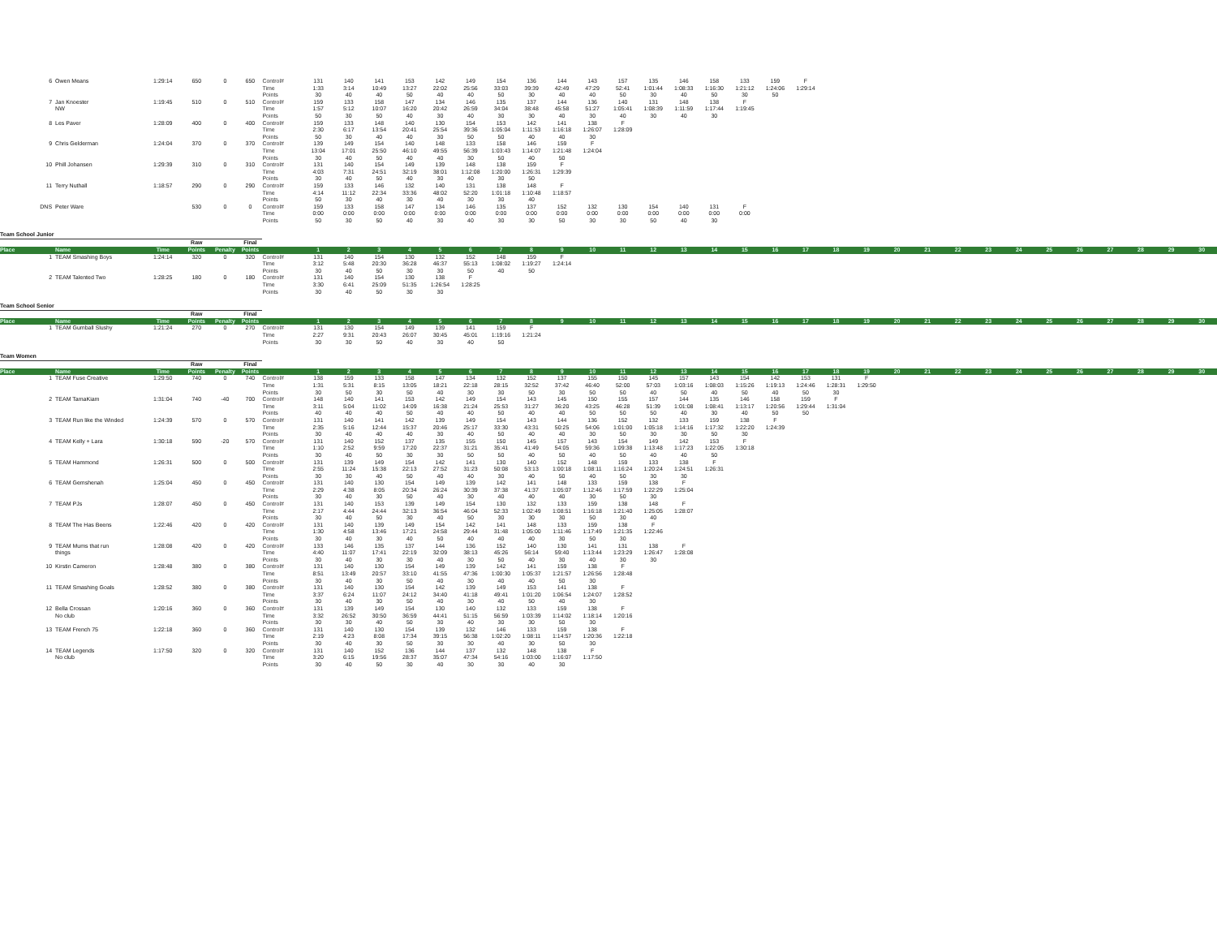| 6 | Owen Means | 1:29:14 | 650 | 0 | 650 | Control# | 131 | 140 | 141 | 153 | 142 | 149 | 154 | 136 | 144 | 143 | 157 | 135 | 146 | 158 | 133 | 159 | F | | | | | | | | | | | | | |
| | | | | | | Time | 1:33 | 3:14 | 10:49 | 13:27 | 22:02 | 25:56 | 33:03 | 39:39 | 42:49 | 47:29 | 52:41 | 1:01:44 | 1:08:33 | 1:16:30 | 1:21:12 | 1:24:06 | 1:29:14 | | | | | | | | | | | | | |
| | | | | | | Points | 30 | 40 | 40 | 50 | 40 | 40 | 50 | 30 | 40 | 40 | 50 | 30 | 40 | 50 | 30 | 50 | | | | | | | | | | | | | | |
| 7 | Jan Knoester | 1:19:45 | 510 | 0 | 510 | Control# | 159 | 133 | 158 | 147 | 134 | 146 | 135 | 137 | 144 | 136 | 140 | 131 | 148 | 138 | F | | | | | | | | | | | | | | | |
| | NW | | | | | Time | 1:57 | 5:12 | 10:07 | 16:20 | 20:42 | 26:59 | 34:04 | 38:48 | 45:58 | 51:27 | 1:05:41 | 1:08:39 | 1:11:59 | 1:17:44 | 1:19:45 | | | | | | | | | | | | | | | |
| | | | | | | Points | 50 | 30 | 50 | 40 | 30 | 40 | 30 | 30 | 40 | 30 | 40 | 30 | 40 | 30 | | | | | | | | | | | | | | | | |
| 8 | Les Paver | 1:28:09 | 400 | 0 | 400 | Control# | 159 | 133 | 148 | 140 | 130 | 154 | 153 | 142 | 141 | 138 | F | | | | | | | | | | | | | | | | | | | |
| | | | | | | Time | 2:30 | 6:17 | 13:54 | 20:41 | 25:54 | 39:36 | 1:05:04 | 1:11:53 | 1:16:18 | 1:26:07 | 1:28:09 | | | | | | | | | | | | | | | | | | | |
| | | | | | | Points | 50 | 30 | 40 | 40 | 30 | 50 | 50 | 40 | 40 | 30 | | | | | | | | | | | | | | | | | | | | |
| 9 | Chris Gelderman | 1:24:04 | 370 | 0 | 370 | Control# | 139 | 149 | 154 | 140 | 148 | 133 | 158 | 146 | 159 | F | | | | | | | | | | | | | | | | | | | | |
| | | | | | | Time | 13:04 | 17:01 | 25:50 | 46:10 | 49:55 | 56:39 | 1:03:43 | 1:14:07 | 1:21:48 | 1:24:04 | | | | | | | | | | | | | | | | | | | | |
| | | | | | | Points | 30 | 40 | 50 | 40 | 40 | 30 | 50 | 40 | 50 | | | | | | | | | | | | | | | | | | | | | |
| 10 | Phill Johansen | 1:29:39 | 310 | 0 | 310 | Control# | 131 | 140 | 154 | 149 | 139 | 148 | 138 | 159 | F | | | | | | | | | | | | | | | | | | | | | |
| | | | | | | Time | 4:03 | 7:31 | 24:51 | 32:19 | 38:01 | 1:12:08 | 1:20:00 | 1:26:31 | 1:29:39 | | | | | | | | | | | | | | | | | | | | | |
| | | | | | | Points | 30 | 40 | 50 | 40 | 30 | 40 | 30 | 50 | | | | | | | | | | | | | | | | | | | | | | |
| 11 | Terry Nuthall | 1:18:57 | 290 | 0 | 290 | Control# | 159 | 133 | 146 | 132 | 140 | 131 | 138 | 148 | F | | | | | | | | | | | | | | | | | | | | | |
| | | | | | | Time | 4:14 | 11:12 | 22:34 | 33:36 | 48:02 | 52:20 | 1:01:18 | 1:10:48 | 1:18:57 | | | | | | | | | | | | | | | | | | | | | |
| | | | | | | Points | 50 | 30 | 40 | 30 | 40 | 30 | 30 | 40 | | | | | | | | | | | | | | | | | | | | | | |
| DNS | Peter Ware | | 530 | 0 | 0 | Control# | 159 | 133 | 158 | 147 | 134 | 146 | 135 | 137 | 152 | 132 | 130 | 154 | 140 | 131 | F | | | | | | | | | | | | | | | |
| | | | | | | Time | 0:00 | 0:00 | 0:00 | 0:00 | 0:00 | 0:00 | 0:00 | 0:00 | 0:00 | 0:00 | 0:00 | 0:00 | 0:00 | 0:00 | 0:00 | | | | | | | | | | | | | | | |
| | | | | | | Points | 50 | 30 | 50 | 40 | 30 | 40 | 30 | 30 | 50 | 30 | 30 | 50 | 40 | 30 | | | | | | | | | | | | | | | | |
| Team School Junior | | | | | | | | | | | | | | | | | | | | | | | | | | | | | | | | | | | | |
| | | | Raw | | Final | | | | | | | | | | | | | | | | | | | | | | | | | | | | | | | |
| Place | Name | Time | Points | Penalty | Points | | 1 | 2 | 3 | 4 | 5 | 6 | 7 | 8 | 9 | 10 | 11 | 12 | 13 | 14 | 15 | 16 | 17 | 18 | 19 | 20 | 21 | 22 | 23 | 24 | 25 | 26 | 27 | 28 | 29 | 30 |
| 1 | TEAM Smashing Boys | 1:24:14 | 320 | 0 | 320 | Control# | 131 | 140 | 154 | 130 | 132 | 152 | 148 | 159 | F | | | | | | | | | | | | | | | | | | | | | |
| | | | | | | Time | 3:12 | 5:48 | 20:30 | 36:28 | 46:37 | 55:13 | 1:08:02 | 1:19:27 | 1:24:14 | | | | | | | | | | | | | | | | | | | | | |
| | | | | | | Points | 30 | 40 | 50 | 30 | 30 | 50 | 40 | 50 | | | | | | | | | | | | | | | | | | | | | | |
| 2 | TEAM Talented Two | 1:28:25 | 180 | 0 | 180 | Control# | 131 | 140 | 154 | 130 | 138 | F | | | | | | | | | | | | | | | | | | | | | | | | |
| | | | | | | Time | 3:30 | 6:41 | 25:09 | 51:35 | 1:26:54 | 1:28:25 | | | | | | | | | | | | | | | | | | | | | | | | |
| | | | | | | Points | 30 | 40 | 50 | 30 | 30 | | | | | | | | | | | | | | | | | | | | | | | | | |
| Team School Senior | | | | | | | | | | | | | | | | | | | | | | | | | | | | | | | | | | | | |
| | | | Raw | | Final | | | | | | | | | | | | | | | | | | | | | | | | | | | | | | | |
| Place | Name | Time | Points | Penalty | Points | | 1 | 2 | 3 | 4 | 5 | 6 | 7 | 8 | 9 | 10 | 11 | 12 | 13 | 14 | 15 | 16 | 17 | 18 | 19 | 20 | 21 | 22 | 23 | 24 | 25 | 26 | 27 | 28 | 29 | 30 |
| 1 | TEAM Gumball Slushy | 1:21:24 | 270 | 0 | 270 | Control# | 131 | 130 | 154 | 149 | 139 | 141 | 159 | F | | | | | | | | | | | | | | | | | | | | | | |
| | | | | | | Time | 2:27 | 9:31 | 20:43 | 26:07 | 30:45 | 45:01 | 1:19:16 | 1:21:24 | | | | | | | | | | | | | | | | | | | | | | |
| | | | | | | Points | 30 | 30 | 50 | 40 | 30 | 40 | 50 | | | | | | | | | | | | | | | | | | | | | | | |
| Team Women | | | | | | | | | | | | | | | | | | | | | | | | | | | | | | | | | | | | |
| | | | Raw | | Final | | | | | | | | | | | | | | | | | | | | | | | | | | | | | | | |
| Place | Name | Time | Points | Penalty | Points | | 1 | 2 | 3 | 4 | 5 | 6 | 7 | 8 | 9 | 10 | 11 | 12 | 13 | 14 | 15 | 16 | 17 | 18 | 19 | 20 | 21 | 22 | 23 | 24 | 25 | 26 | 27 | 28 | 29 | 30 |
| 1 | TEAM Fuse Creative | 1:29:50 | 740 | 0 | 740 | Control# | 138 | 159 | 133 | 158 | 147 | 134 | 132 | 152 | 137 | 155 | 150 | 145 | 157 | 143 | 154 | 142 | 153 | 131 | F | | | | | | | | | | | |
| | | | | | | Time | 1:31 | 5:31 | 8:15 | 13:05 | 18:21 | 22:18 | 28:15 | 32:52 | 37:42 | 46:40 | 52:00 | 57:03 | 1:03:16 | 1:08:03 | 1:15:26 | 1:19:13 | 1:24:46 | 1:28:31 | 1:29:50 | | | | | | | | | | | |
| | | | | | | Points | 30 | 50 | 30 | 50 | 40 | 30 | 30 | 50 | 30 | 50 | 50 | 40 | 50 | 40 | 50 | 40 | 50 | 30 | | | | | | | | | | | | |
| 2 | TEAM TamaKiam | 1:31:04 | 740 | -40 | 700 | Control# | 148 | 140 | 141 | 153 | 142 | 149 | 154 | 143 | 145 | 150 | 155 | 157 | 144 | 135 | 146 | 158 | 159 | F | | | | | | | | | | | | |
| | | | | | | Time | 3:11 | 5:04 | 11:02 | 14:09 | 16:38 | 21:24 | 25:53 | 31:27 | 36:20 | 43:25 | 46:28 | 51:39 | 1:01:08 | 1:08:41 | 1:13:17 | 1:20:56 | 1:29:44 | 1:31:04 | | | | | | | | | | | | |
| | | | | | | Points | 40 | 40 | 40 | 50 | 40 | 40 | 50 | 40 | 40 | 50 | 50 | 50 | 40 | 30 | 40 | 50 | 50 | | | | | | | | | | | | | |
| 3 | TEAM Run like the Winded | 1:24:39 | 570 | 0 | 570 | Control# | 131 | 140 | 141 | 142 | 139 | 149 | 154 | 143 | 144 | 136 | 152 | 132 | 133 | 159 | 138 | F | | | | | | | | | | | | | | |
| | | | | | | Time | 2:35 | 5:16 | 12:44 | 15:37 | 20:46 | 25:17 | 33:30 | 43:31 | 50:25 | 54:06 | 1:01:00 | 1:05:18 | 1:14:16 | 1:17:32 | 1:22:20 | 1:24:39 | | | | | | | | | | | | | | |
| | | | | | | Points | 30 | 40 | 40 | 40 | 30 | 40 | 50 | 40 | 40 | 30 | 50 | 30 | 30 | 50 | 30 | | | | | | | | | | | | | | | |
| 4 | TEAM Kelly + Lara | 1:30:18 | 590 | -20 | 570 | Control# | 131 | 140 | 152 | 137 | 135 | 155 | 150 | 145 | 157 | 143 | 154 | 149 | 142 | 153 | F | | | | | | | | | | | | | | | |
| | | | | | | Time | 1:10 | 2:52 | 9:59 | 17:20 | 22:37 | 31:21 | 35:41 | 41:49 | 54:05 | 59:36 | 1:09:38 | 1:13:48 | 1:17:23 | 1:22:05 | 1:30:18 | | | | | | | | | | | | | | | |
| | | | | | | Points | 30 | 40 | 50 | 30 | 30 | 50 | 50 | 40 | 50 | 40 | 50 | 40 | 40 | 50 | | | | | | | | | | | | | | | | |
| 5 | TEAM Hammond | 1:26:31 | 500 | 0 | 500 | Control# | 131 | 139 | 149 | 154 | 142 | 141 | 130 | 140 | 152 | 148 | 159 | 133 | 138 | F | | | | | | | | | | | | | | | | |
| | | | | | | Time | 2:55 | 11:24 | 15:38 | 22:13 | 27:52 | 31:23 | 50:08 | 53:13 | 1:00:18 | 1:08:11 | 1:16:24 | 1:20:24 | 1:24:51 | 1:26:31 | | | | | | | | | | | | | | | | |
| | | | | | | Points | 30 | 30 | 40 | 50 | 40 | 40 | 30 | 40 | 50 | 40 | 50 | 30 | 30 | | | | | | | | | | | | | | | | | |
| 6 | TEAM Gemshenah | 1:25:04 | 450 | 0 | 450 | Control# | 131 | 140 | 130 | 154 | 149 | 139 | 142 | 141 | 148 | 133 | 159 | 138 | F | | | | | | | | | | | | | | | | | |
| | | | | | | Time | 2:29 | 4:38 | 8:05 | 20:34 | 26:24 | 30:39 | 37:38 | 41:37 | 1:05:07 | 1:12:46 | 1:17:59 | 1:22:29 | 1:25:04 | | | | | | | | | | | | | | | | | |
| | | | | | | Points | 30 | 40 | 30 | 50 | 40 | 30 | 40 | 40 | 40 | 30 | 50 | 30 | | | | | | | | | | | | | | | | | | |
| 7 | TEAM PJs | 1:28:07 | 450 | 0 | 450 | Control# | 131 | 140 | 153 | 139 | 149 | 154 | 130 | 132 | 133 | 159 | 138 | 148 | F | | | | | | | | | | | | | | | | | |
| | | | | | | Time | 2:17 | 4:44 | 24:44 | 32:13 | 36:54 | 46:04 | 52:33 | 1:02:49 | 1:08:51 | 1:16:18 | 1:21:40 | 1:25:05 | 1:28:07 | | | | | | | | | | | | | | | | | |
| | | | | | | Points | 30 | 40 | 50 | 30 | 40 | 50 | 30 | 30 | 30 | 50 | 30 | 40 | | | | | | | | | | | | | | | | | | |
| 8 | TEAM The Has Beens | 1:22:46 | 420 | 0 | 420 | Control# | 131 | 140 | 139 | 149 | 154 | 142 | 141 | 148 | 133 | 159 | 138 | F | | | | | | | | | | | | | | | | | | |
| | | | | | | Time | 1:30 | 4:58 | 13:46 | 17:21 | 24:58 | 29:44 | 31:48 | 1:05:00 | 1:11:46 | 1:17:49 | 1:21:35 | 1:22:46 | | | | | | | | | | | | | | | | | | |
| | | | | | | Points | 30 | 40 | 30 | 40 | 50 | 40 | 40 | 40 | 30 | 50 | 30 | | | | | | | | | | | | | | | | | | | |
| 9 | TEAM Mums that run | 1:28:08 | 420 | 0 | 420 | Control# | 133 | 146 | 135 | 137 | 144 | 136 | 152 | 140 | 130 | 141 | 131 | 138 | F | | | | | | | | | | | | | | | | | |
| | things | | | | | Time | 4:40 | 11:07 | 17:41 | 22:19 | 32:09 | 38:13 | 45:26 | 56:14 | 59:40 | 1:13:44 | 1:23:29 | 1:26:47 | 1:28:08 | | | | | | | | | | | | | | | | | |
| | | | | | | Points | 30 | 40 | 30 | 30 | 40 | 30 | 50 | 40 | 30 | 40 | 30 | 30 | | | | | | | | | | | | | | | | | | |
| 10 | Kirstin Cameron | 1:28:48 | 380 | 0 | 380 | Control# | 131 | 140 | 130 | 154 | 149 | 139 | 142 | 141 | 159 | 138 | F | | | | | | | | | | | | | | | | | | | |
| | | | | | | Time | 8:51 | 13:49 | 20:57 | 33:10 | 41:55 | 47:36 | 1:00:30 | 1:05:37 | 1:21:57 | 1:26:56 | 1:28:48 | | | | | | | | | | | | | | | | | | | |
| | | | | | | Points | 30 | 40 | 30 | 50 | 40 | 30 | 40 | 40 | 50 | 30 | | | | | | | | | | | | | | | | | | | | |
| 11 | TEAM Smashing Goals | 1:28:52 | 380 | 0 | 380 | Control# | 131 | 140 | 130 | 154 | 142 | 139 | 149 | 153 | 141 | 138 | F | | | | | | | | | | | | | | | | | | | |
| | | | | | | Time | 3:37 | 6:24 | 11:07 | 24:12 | 34:40 | 41:18 | 49:41 | 1:01:20 | 1:06:54 | 1:24:07 | 1:28:52 | | | | | | | | | | | | | | | | | | | |
| | | | | | | Points | 30 | 40 | 30 | 50 | 40 | 30 | 40 | 50 | 40 | 30 | | | | | | | | | | | | | | | | | | | | |
| 12 | Bella Crossan | 1:20:16 | 360 | 0 | 360 | Control# | 131 | 139 | 149 | 154 | 130 | 140 | 132 | 133 | 159 | 138 | F | | | | | | | | | | | | | | | | | | | |
| | No club | | | | | Time | 3:32 | 26:52 | 30:50 | 36:59 | 44:41 | 51:15 | 56:59 | 1:03:39 | 1:14:02 | 1:18:14 | 1:20:16 | | | | | | | | | | | | | | | | | | | |
| | | | | | | Points | 30 | 30 | 40 | 50 | 30 | 40 | 30 | 30 | 50 | 30 | | | | | | | | | | | | | | | | | | | | |
| 13 | TEAM French 75 | 1:22:18 | 360 | 0 | 360 | Control# | 131 | 140 | 130 | 154 | 139 | 132 | 146 | 133 | 159 | 138 | F | | | | | | | | | | | | | | | | | | | |
| | | | | | | Time | 2:19 | 4:23 | 8:08 | 17:34 | 39:15 | 56:38 | 1:02:20 | 1:08:11 | 1:14:57 | 1:20:36 | 1:22:18 | | | | | | | | | | | | | | | | | | | |
| | | | | | | Points | 30 | 40 | 30 | 50 | 30 | 30 | 40 | 30 | 50 | 30 | | | | | | | | | | | | | | | | | | | | |
| 14 | TEAM Legends | 1:17:50 | 320 | 0 | 320 | Control# | 131 | 140 | 152 | 136 | 144 | 137 | 132 | 148 | 138 | F | | | | | | | | | | | | | | | | | | | | |
| | No club | | | | | Time | 3:20 | 6:15 | 19:56 | 28:37 | 35:07 | 47:34 | 54:16 | 1:03:00 | 1:16:07 | 1:17:50 | | | | | | | | | | | | | | | | | | | | |
| | | | | | | Points | 30 | 40 | 50 | 30 | 40 | 30 | 30 | 40 | 30 | | | | | | | | | | | | | | | | | | | | | |